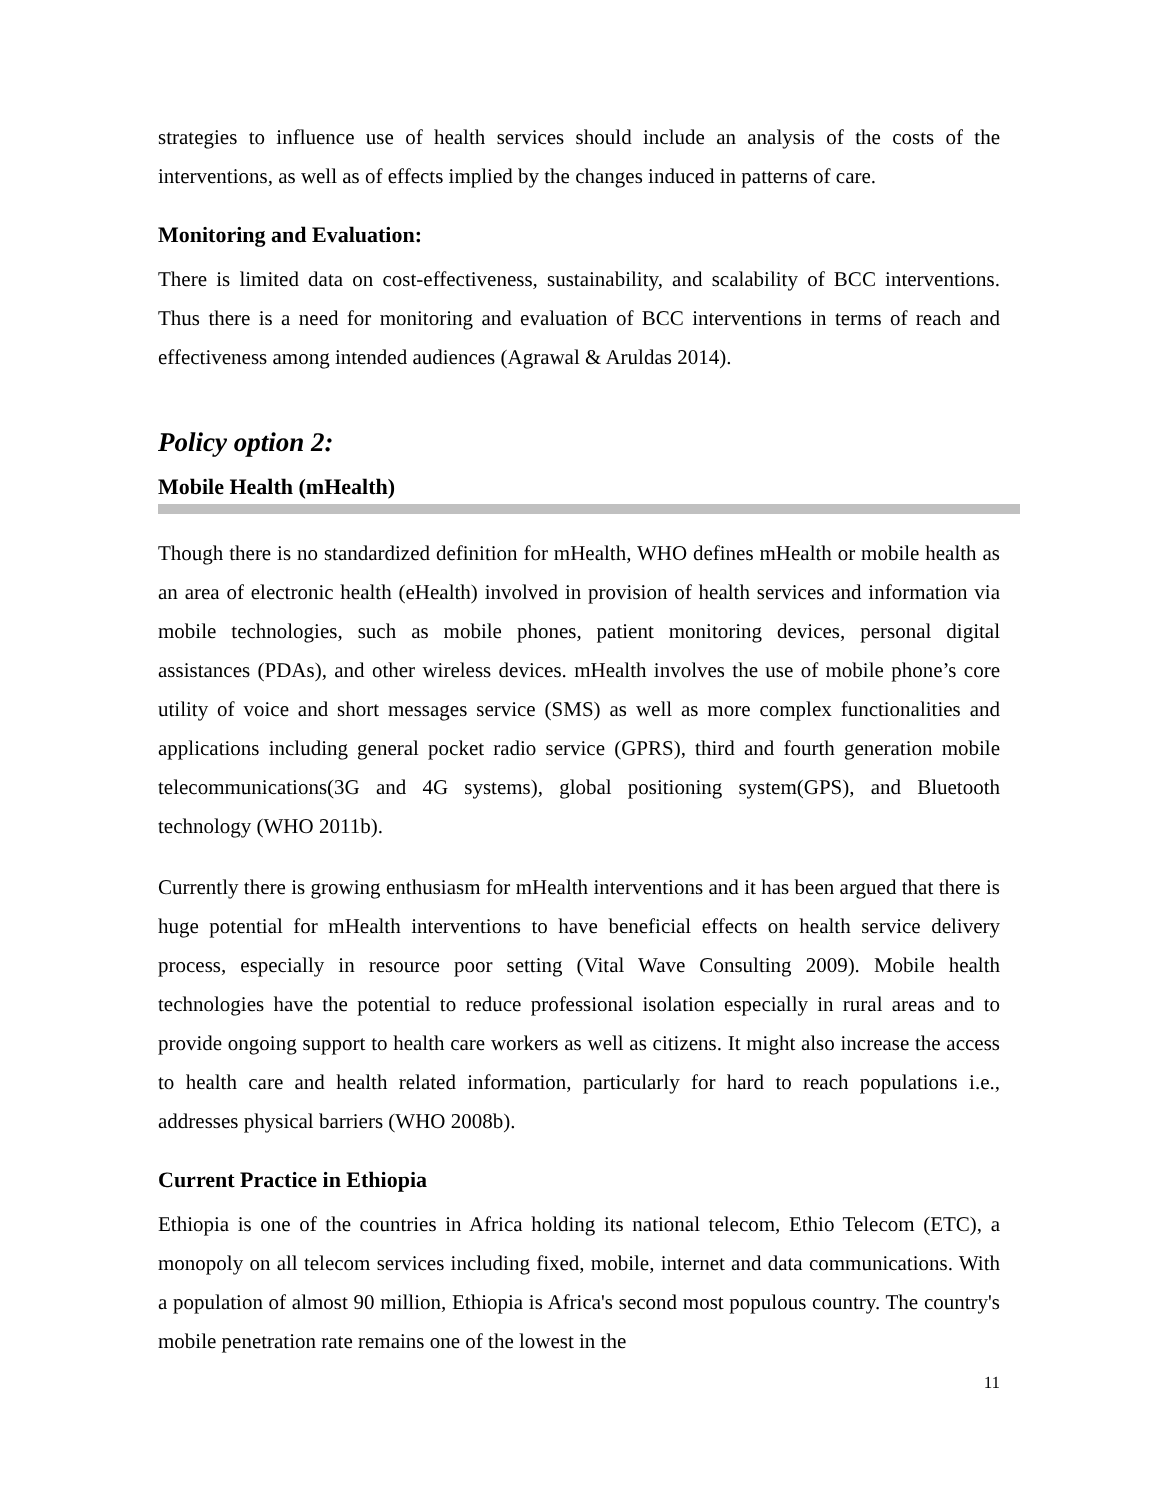strategies to influence use of health services should include an analysis of the costs of the interventions, as well as of effects implied by the changes induced in patterns of care.
Monitoring and Evaluation:
There is limited data on cost-effectiveness, sustainability, and scalability of BCC interventions. Thus there is a need for monitoring and evaluation of BCC interventions in terms of reach and effectiveness among intended audiences (Agrawal & Aruldas 2014).
Policy option 2:
Mobile Health (mHealth)
Though there is no standardized definition for mHealth, WHO defines mHealth or mobile health as an area of electronic health (eHealth) involved in provision of health services and information via mobile technologies, such as mobile phones, patient monitoring devices, personal digital assistances (PDAs), and other wireless devices. mHealth involves the use of mobile phone’s core utility of voice and short messages service (SMS) as well as more complex functionalities and applications including general pocket radio service (GPRS), third and fourth generation mobile telecommunications(3G and 4G systems), global positioning system(GPS), and Bluetooth technology (WHO 2011b).
Currently there is growing enthusiasm for mHealth interventions and it has been argued that there is huge potential for mHealth interventions to have beneficial effects on health service delivery process, especially in resource poor setting (Vital Wave Consulting 2009). Mobile health technologies have the potential to reduce professional isolation especially in rural areas and to provide ongoing support to health care workers as well as citizens. It might also increase the access to health care and health related information, particularly for hard to reach populations i.e., addresses physical barriers (WHO 2008b).
Current Practice in Ethiopia
Ethiopia is one of the countries in Africa holding its national telecom, Ethio Telecom (ETC), a monopoly on all telecom services including fixed, mobile, internet and data communications. With a population of almost 90 million, Ethiopia is Africa's second most populous country. The country's mobile penetration rate remains one of the lowest in the
11